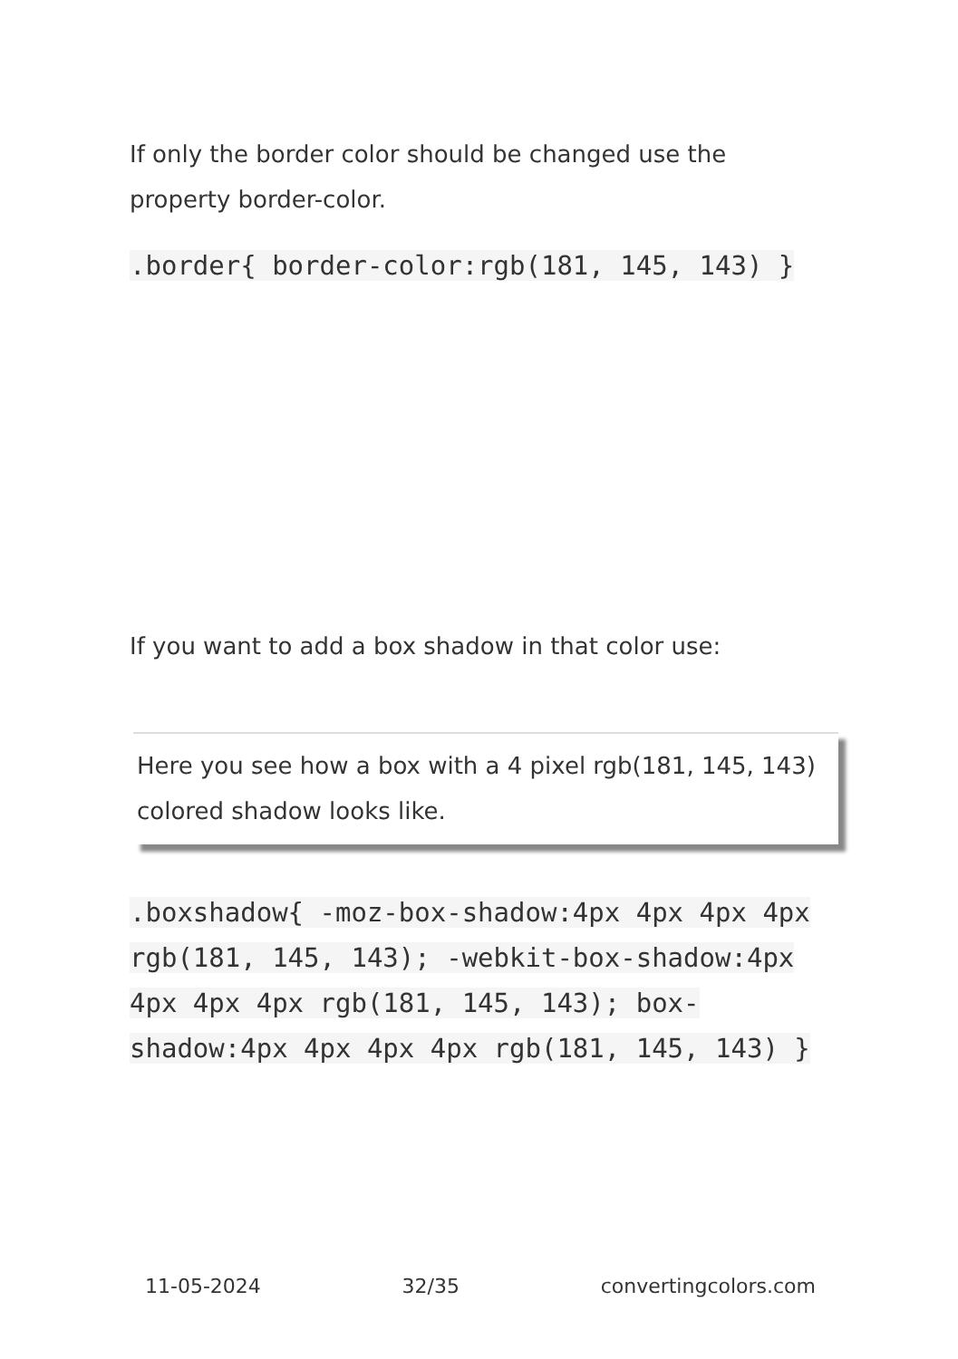If only the border color should be changed use the property border-color.
.border{ border-color:rgb(181, 145, 143) }
If you want to add a box shadow in that color use:
Here you see how a box with a 4 pixel rgb(181, 145, 143) colored shadow looks like.
.boxshadow{ -moz-box-shadow:4px 4px 4px 4px rgb(181, 145, 143); -webkit-box-shadow:4px 4px 4px 4px rgb(181, 145, 143); box-shadow:4px 4px 4px 4px rgb(181, 145, 143) }
11-05-2024 32/35 convertingcolors.com